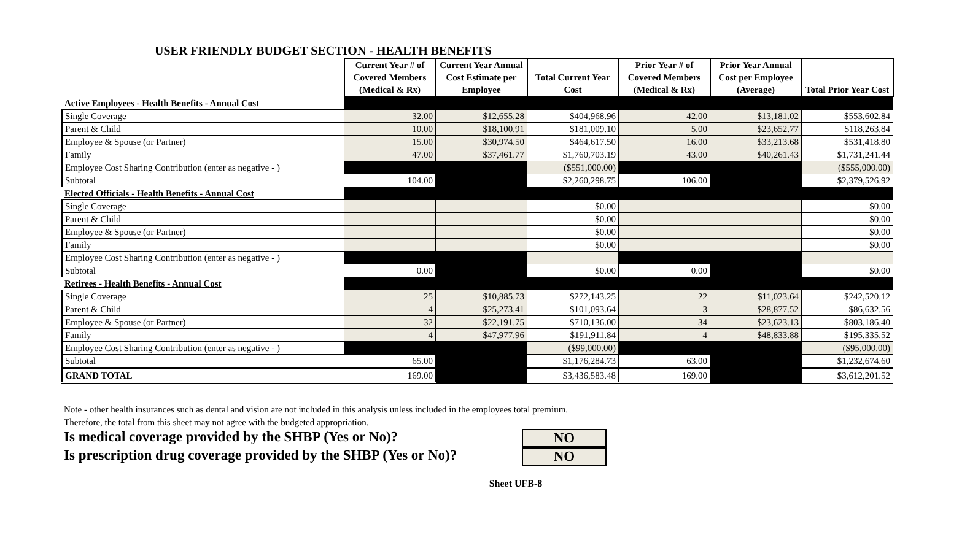USER FRIENDLY BUDGET SECTION - HEALTH BENEFITS
| | Current Year # of Covered Members (Medical & Rx) | Current Year Annual Cost Estimate per Employee | Total Current Year Cost | Prior Year # of Covered Members (Medical & Rx) | Prior Year Annual Cost per Employee (Average) | Total Prior Year Cost |
| Active Employees - Health Benefits - Annual Cost | | | | | | |
| Single Coverage | 32.00 | $12,655.28 | $404,968.96 | 42.00 | $13,181.02 | $553,602.84 |
| Parent & Child | 10.00 | $18,100.91 | $181,009.10 | 5.00 | $23,652.77 | $118,263.84 |
| Employee & Spouse (or Partner) | 15.00 | $30,974.50 | $464,617.50 | 16.00 | $33,213.68 | $531,418.80 |
| Family | 47.00 | $37,461.77 | $1,760,703.19 | 43.00 | $40,261.43 | $1,731,241.44 |
| Employee Cost Sharing Contribution (enter as negative - ) | | | ($551,000.00) | | | ($555,000.00) |
| Subtotal | 104.00 | | $2,260,298.75 | 106.00 | | $2,379,526.92 |
| Elected Officials - Health Benefits - Annual Cost | | | | | | |
| Single Coverage | | | $0.00 | | | $0.00 |
| Parent & Child | | | $0.00 | | | $0.00 |
| Employee & Spouse (or Partner) | | | $0.00 | | | $0.00 |
| Family | | | $0.00 | | | $0.00 |
| Employee Cost Sharing Contribution (enter as negative - ) | | | | | | |
| Subtotal | 0.00 | | $0.00 | 0.00 | | $0.00 |
| Retirees - Health Benefits - Annual Cost | | | | | | |
| Single Coverage | 25 | $10,885.73 | $272,143.25 | 22 | $11,023.64 | $242,520.12 |
| Parent & Child | 4 | $25,273.41 | $101,093.64 | 3 | $28,877.52 | $86,632.56 |
| Employee & Spouse (or Partner) | 32 | $22,191.75 | $710,136.00 | 34 | $23,623.13 | $803,186.40 |
| Family | 4 | $47,977.96 | $191,911.84 | 4 | $48,833.88 | $195,335.52 |
| Employee Cost Sharing Contribution (enter as negative - ) | | | ($99,000.00) | | | ($95,000.00) |
| Subtotal | 65.00 | | $1,176,284.73 | 63.00 | | $1,232,674.60 |
| GRAND TOTAL | 169.00 | | $3,436,583.48 | 169.00 | | $3,612,201.52 |
Note - other health insurances such as dental and vision are not included in this analysis unless included in the employees total premium. Therefore, the total from this sheet may not agree with the budgeted appropriation.
Is medical coverage provided by the SHBP (Yes or No)?
NO
Is prescription drug coverage provided by the SHBP (Yes or No)?
NO
Sheet UFB-8